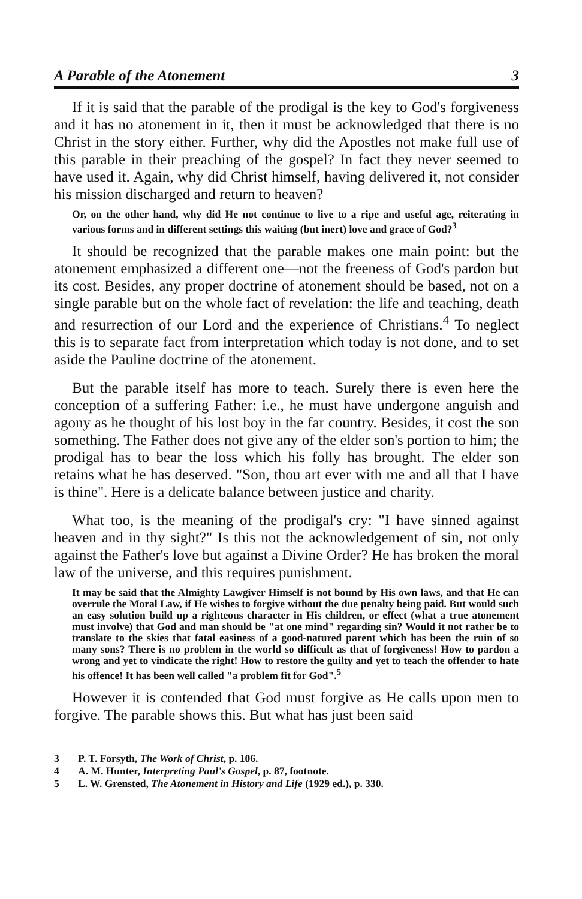A Parable of the Atonement 3
If it is said that the parable of the prodigal is the key to God's forgiveness and it has no atonement in it, then it must be acknowledged that there is no Christ in the story either. Further, why did the Apostles not make full use of this parable in their preaching of the gospel? In fact they never seemed to have used it. Again, why did Christ himself, having delivered it, not consider his mission discharged and return to heaven?
Or, on the other hand, why did He not continue to live to a ripe and useful age, reiterating in various forms and in different settings this waiting (but inert) love and grace of God?<sup>3</sup>
It should be recognized that the parable makes one main point: but the atonement emphasized a different one—not the freeness of God's pardon but its cost. Besides, any proper doctrine of atonement should be based, not on a single parable but on the whole fact of revelation: the life and teaching, death and resurrection of our Lord and the experience of Christians.<sup>4</sup> To neglect this is to separate fact from interpretation which today is not done, and to set aside the Pauline doctrine of the atonement.
But the parable itself has more to teach. Surely there is even here the conception of a suffering Father: i.e., he must have undergone anguish and agony as he thought of his lost boy in the far country. Besides, it cost the son something. The Father does not give any of the elder son's portion to him; the prodigal has to bear the loss which his folly has brought. The elder son retains what he has deserved. "Son, thou art ever with me and all that I have is thine". Here is a delicate balance between justice and charity.
What too, is the meaning of the prodigal's cry: "I have sinned against heaven and in thy sight?" Is this not the acknowledgement of sin, not only against the Father's love but against a Divine Order? He has broken the moral law of the universe, and this requires punishment.
It may be said that the Almighty Lawgiver Himself is not bound by His own laws, and that He can overrule the Moral Law, if He wishes to forgive without the due penalty being paid. But would such an easy solution build up a righteous character in His children, or effect (what a true atonement must involve) that God and man should be "at one mind" regarding sin? Would it not rather be to translate to the skies that fatal easiness of a good-natured parent which has been the ruin of so many sons? There is no problem in the world so difficult as that of forgiveness! How to pardon a wrong and yet to vindicate the right! How to restore the guilty and yet to teach the offender to hate his offence! It has been well called "a problem fit for God".<sup>5</sup>
However it is contended that God must forgive as He calls upon men to forgive. The parable shows this. But what has just been said
3 P. T. Forsyth, The Work of Christ, p. 106.
4 A. M. Hunter, Interpreting Paul's Gospel, p. 87, footnote.
5 L. W. Grensted, The Atonement in History and Life (1929 ed.), p. 330.